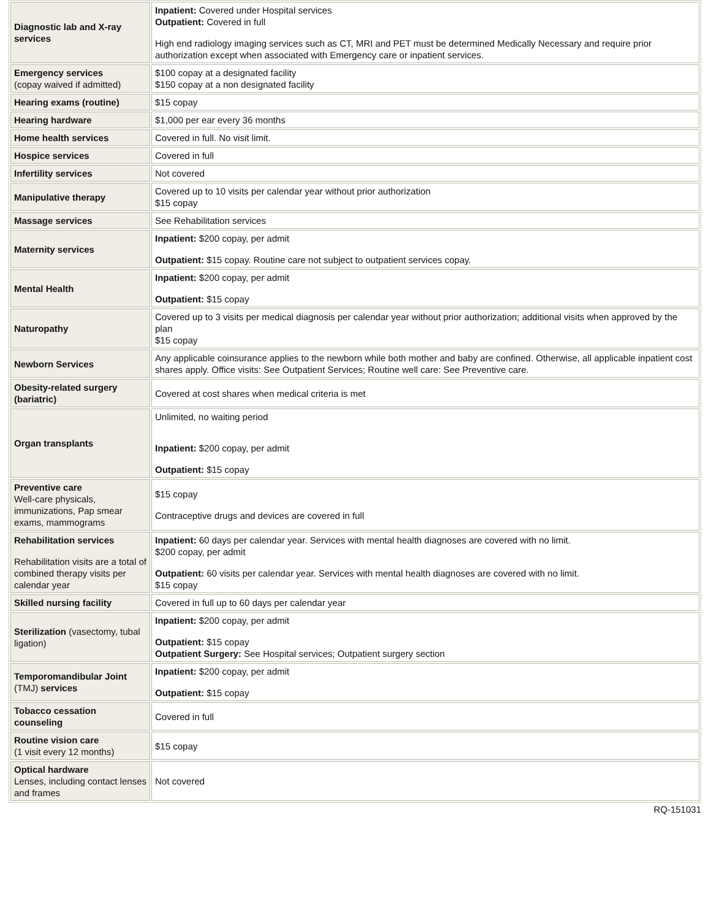| Diagnostic lab and X-ray services | Inpatient: Covered under Hospital services Outpatient: Covered in full High end radiology imaging services such as CT, MRI and PET must be determined Medically Necessary and require prior authorization except when associated with Emergency care or inpatient services. |
| Emergency services (copay waived if admitted) | $100 copay at a designated facility $150 copay at a non designated facility |
| Hearing exams (routine) | $15 copay |
| Hearing hardware | $1,000 per ear every 36 months |
| Home health services | Covered in full. No visit limit. |
| Hospice services | Covered in full |
| Infertility services | Not covered |
| Manipulative therapy | Covered up to 10 visits per calendar year without prior authorization $15 copay |
| Massage services | See Rehabilitation services |
| Maternity services | Inpatient: $200 copay, per admit Outpatient: $15 copay. Routine care not subject to outpatient services copay. |
| Mental Health | Inpatient: $200 copay, per admit Outpatient: $15 copay |
| Naturopathy | Covered up to 3 visits per medical diagnosis per calendar year without prior authorization; additional visits when approved by the plan $15 copay |
| Newborn Services | Any applicable coinsurance applies to the newborn while both mother and baby are confined. Otherwise, all applicable inpatient cost shares apply. Office visits: See Outpatient Services; Routine well care: See Preventive care. |
| Obesity-related surgery (bariatric) | Covered at cost shares when medical criteria is met |
| Organ transplants | Unlimited, no waiting period Inpatient: $200 copay, per admit Outpatient: $15 copay |
| Preventive care Well-care physicals, immunizations, Pap smear exams, mammograms | $15 copay Contraceptive drugs and devices are covered in full |
| Rehabilitation services Rehabilitation visits are a total of combined therapy visits per calendar year | Inpatient: 60 days per calendar year. Services with mental health diagnoses are covered with no limit. $200 copay, per admit Outpatient: 60 visits per calendar year. Services with mental health diagnoses are covered with no limit. $15 copay |
| Skilled nursing facility | Covered in full up to 60 days per calendar year |
| Sterilization (vasectomy, tubal ligation) | Inpatient: $200 copay, per admit Outpatient: $15 copay Outpatient Surgery: See Hospital services; Outpatient surgery section |
| Temporomandibular Joint (TMJ) services | Inpatient: $200 copay, per admit Outpatient: $15 copay |
| Tobacco cessation counseling | Covered in full |
| Routine vision care (1 visit every 12 months) | $15 copay |
| Optical hardware Lenses, including contact lenses and frames | Not covered |
RQ-151031